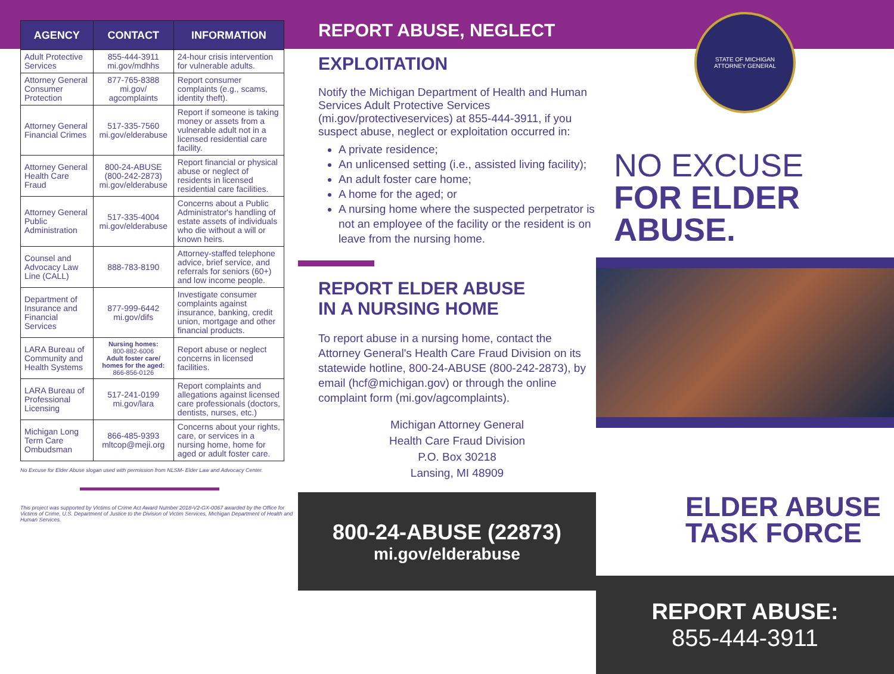| AGENCY | CONTACT | INFORMATION |
| --- | --- | --- |
| Adult Protective Services | 855-444-3911 mi.gov/mdhhs | 24-hour crisis intervention for vulnerable adults. |
| Attorney General Consumer Protection | 877-765-8388 mi.gov/ agcomplaints | Report consumer complaints (e.g., scams, identity theft). |
| Attorney General Financial Crimes | 517-335-7560 mi.gov/elderabuse | Report if someone is taking money or assets from a vulnerable adult not in a licensed residential care facility. |
| Attorney General Health Care Fraud | 800-24-ABUSE (800-242-2873) mi.gov/elderabuse | Report financial or physical abuse or neglect of residents in licensed residential care facilities. |
| Attorney General Public Administration | 517-335-4004 mi.gov/elderabuse | Concerns about a Public Administrator's handling of estate assets of individuals who die without a will or known heirs. |
| Counsel and Advocacy Law Line (CALL) | 888-783-8190 | Attorney-staffed telephone advice, brief service, and referrals for seniors (60+) and low income people. |
| Department of Insurance and Financial Services | 877-999-6442 mi.gov/difs | Investigate consumer complaints against insurance, banking, credit union, mortgage and other financial products. |
| LARA Bureau of Community and Health Systems | Nursing homes: 800-882-6006 Adult foster care/ homes for the aged: 866-856-0126 | Report abuse or neglect concerns in licensed facilities. |
| LARA Bureau of Professional Licensing | 517-241-0199 mi.gov/lara | Report complaints and allegations against licensed care professionals (doctors, dentists, nurses, etc.) |
| Michigan Long Term Care Ombudsman | 866-485-9393 mltcop@meji.org | Concerns about your rights, care, or services in a nursing home, home for aged or adult foster care. |
No Excuse for Elder Abuse slogan used with permission from NLSM- Elder Law and Advocacy Center.
This project was supported by Victims of Crime Act Award Number 2018-V2-GX-0067 awarded by the Office for Victims of Crime, U.S. Department of Justice to the Division of Victim Services, Michigan Department of Health and Human Services.
REPORT ABUSE, NEGLECT
EXPLOITATION
Notify the Michigan Department of Health and Human Services Adult Protective Services (mi.gov/protectiveservices) at 855-444-3911, if you suspect abuse, neglect or exploitation occurred in:
A private residence;
An unlicensed setting (i.e., assisted living facility);
An adult foster care home;
A home for the aged; or
A nursing home where the suspected perpetrator is not an employee of the facility or the resident is on leave from the nursing home.
REPORT ELDER ABUSE
IN A NURSING HOME
To report abuse in a nursing home, contact the Attorney General's Health Care Fraud Division on its statewide hotline, 800-24-ABUSE (800-242-2873), by email (hcf@michigan.gov) or through the online complaint form (mi.gov/agcomplaints).
Michigan Attorney General
Health Care Fraud Division
P.O. Box 30218
Lansing, MI 48909
800-24-ABUSE (22873)
mi.gov/elderabuse
STATE OF MICHIGAN
ATTORNEY GENERAL
NO EXCUSE
FOR ELDER ABUSE.
ELDER ABUSE
TASK FORCE
REPORT ABUSE:
855-444-3911